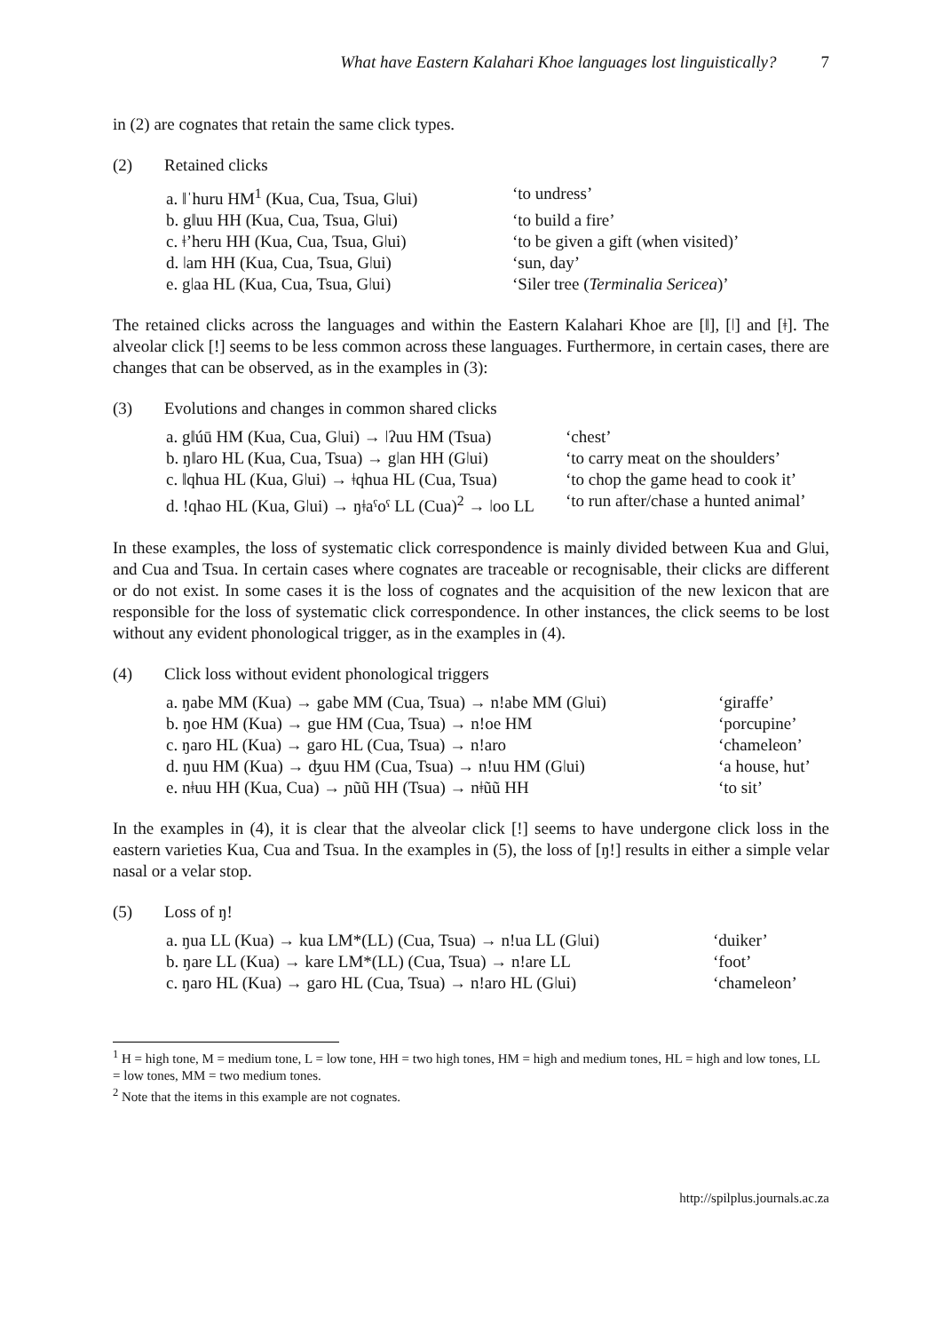What have Eastern Kalahari Khoe languages lost linguistically? 7
in (2) are cognates that retain the same click types.
(2) Retained clicks
| a. ǁˈhuru HM<sup>1</sup> (Kua, Cua, Tsua, Gǀui) | ‘to undress’ |
| b. gǁuu HH (Kua, Cua, Tsua, Gǀui) | ‘to build a fire’ |
| c. ǂ’heru HH (Kua, Cua, Tsua, Gǀui) | ‘to be given a gift (when visited)’ |
| d. ǀam HH (Kua, Cua, Tsua, Gǀui) | ‘sun, day’ |
| e. gǀaa HL (Kua, Cua, Tsua, Gǀui) | ‘Siler tree ( Terminalia Sericea )’ |
The retained clicks across the languages and within the Eastern Kalahari Khoe are [ǁ], [ǀ] and [ǂ]. The alveolar click [!] seems to be less common across these languages. Furthermore, in certain cases, there are changes that can be observed, as in the examples in (3):
(3) Evolutions and changes in common shared clicks
| a. gǁúū HM (Kua, Cua, Gǀui) → ǀʔuu HM (Tsua) | ‘chest’ |
| b. ŋǁaro HL (Kua, Cua, Tsua) → gǀan HH (Gǀui) | ‘to carry meat on the shoulders’ |
| c. ǁqhua HL (Kua, Gǀui) → ǂqhua HL (Cua, Tsua) | ‘to chop the game head to cook it’ |
| d. !qhao HL (Kua, Gǀui) → ŋǂaˤoˤ LL (Cua)<sup>2</sup> → ǀoo LL | ‘to run after/chase a hunted animal’ |
In these examples, the loss of systematic click correspondence is mainly divided between Kua and Gǀui, and Cua and Tsua. In certain cases where cognates are traceable or recognisable, their clicks are different or do not exist. In some cases it is the loss of cognates and the acquisition of the new lexicon that are responsible for the loss of systematic click correspondence. In other instances, the click seems to be lost without any evident phonological trigger, as in the examples in (4).
(4) Click loss without evident phonological triggers
| a. ŋabe MM (Kua) → gabe MM (Cua, Tsua) → n!abe MM (Gǀui) | ‘giraffe’ |
| b. ŋoe HM (Kua) → gue HM (Cua, Tsua) → n!oe HM | ‘porcupine’ |
| c. ŋaro HL (Kua) → garo HL (Cua, Tsua) → n!aro | ‘chameleon’ |
| d. ŋuu HM (Kua) → ʤuu HM (Cua, Tsua) → n!uu HM (Gǀui) | ‘a house, hut’ |
| e. nǂuu HH (Kua, Cua) → ɲũũ HH (Tsua) → nǂũũ HH | ‘to sit’ |
In the examples in (4), it is clear that the alveolar click [!] seems to have undergone click loss in the eastern varieties Kua, Cua and Tsua. In the examples in (5), the loss of [ŋ!] results in either a simple velar nasal or a velar stop.
(5) Loss of ŋ!
| a. ŋua LL (Kua) → kua LM*(LL) (Cua, Tsua) → n!ua LL (Gǀui) | ‘duiker’ |
| b. ŋare LL (Kua) → kare LM*(LL) (Cua, Tsua) → n!are LL | ‘foot’ |
| c. ŋaro HL (Kua) → garo HL (Cua, Tsua) → n!aro HL (Gǀui) | ‘chameleon’ |
<sup>1</sup> H = high tone, M = medium tone, L = low tone, HH = two high tones, HM = high and medium tones, HL = high and low tones, LL = low tones, MM = two medium tones.
<sup>2</sup> Note that the items in this example are not cognates.
http://spilplus.journals.ac.za